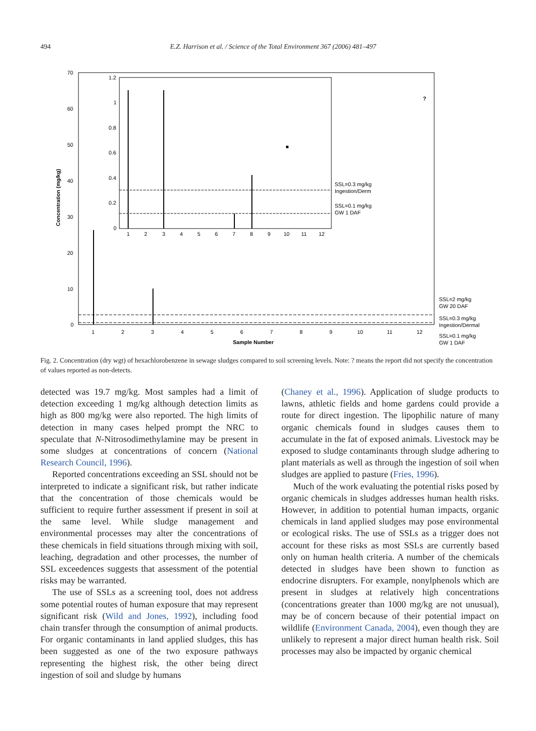494 E.Z. Harrison et al. / Science of the Total Environment 367 (2006) 481–497
Concentration (mg/kg)
70
60
50
40
30
20
10
0
1.2
1
0.8
0.6
0.4
0.2
0
1
2
3
4
5
6
7
8
9
10
11
12
SSL=0.3 mg/kg
Ingestion/Derm
SSL=0.1 mg/kg
GW 1 DAF
?
1
2
3
4
5
6
7
8
9
10
11
12
Sample Number
SSL=2 mg/kg
GW 20 DAF
SSL=0.3 mg/kg
Ingestion/Dermal
SSL=0.1 mg/kg
GW 1 DAF
Fig. 2. Concentration (dry wgt) of hexachlorobenzene in sewage sludges compared to soil screening levels. Note: ? means the report did not specify the concentration of values reported as non-detects.
detected was 19.7 mg/kg. Most samples had a limit of detection exceeding 1 mg/kg although detection limits as high as 800 mg/kg were also reported. The high limits of detection in many cases helped prompt the NRC to speculate that N-Nitrosodimethylamine may be present in some sludges at concentrations of concern (National Research Council, 1996).
Reported concentrations exceeding an SSL should not be interpreted to indicate a significant risk, but rather indicate that the concentration of those chemicals would be sufficient to require further assessment if present in soil at the same level. While sludge management and environmental processes may alter the concentrations of these chemicals in field situations through mixing with soil, leaching, degradation and other processes, the number of SSL exceedences suggests that assessment of the potential risks may be warranted.
The use of SSLs as a screening tool, does not address some potential routes of human exposure that may represent significant risk (Wild and Jones, 1992), including food chain transfer through the consumption of animal products. For organic contaminants in land applied sludges, this has been suggested as one of the two exposure pathways representing the highest risk, the other being direct ingestion of soil and sludge by humans
(Chaney et al., 1996). Application of sludge products to lawns, athletic fields and home gardens could provide a route for direct ingestion. The lipophilic nature of many organic chemicals found in sludges causes them to accumulate in the fat of exposed animals. Livestock may be exposed to sludge contaminants through sludge adhering to plant materials as well as through the ingestion of soil when sludges are applied to pasture (Fries, 1996).
Much of the work evaluating the potential risks posed by organic chemicals in sludges addresses human health risks. However, in addition to potential human impacts, organic chemicals in land applied sludges may pose environmental or ecological risks. The use of SSLs as a trigger does not account for these risks as most SSLs are currently based only on human health criteria. A number of the chemicals detected in sludges have been shown to function as endocrine disrupters. For example, nonylphenols which are present in sludges at relatively high concentrations (concentrations greater than 1000 mg/kg are not unusual), may be of concern because of their potential impact on wildlife (Environment Canada, 2004), even though they are unlikely to represent a major direct human health risk. Soil processes may also be impacted by organic chemical